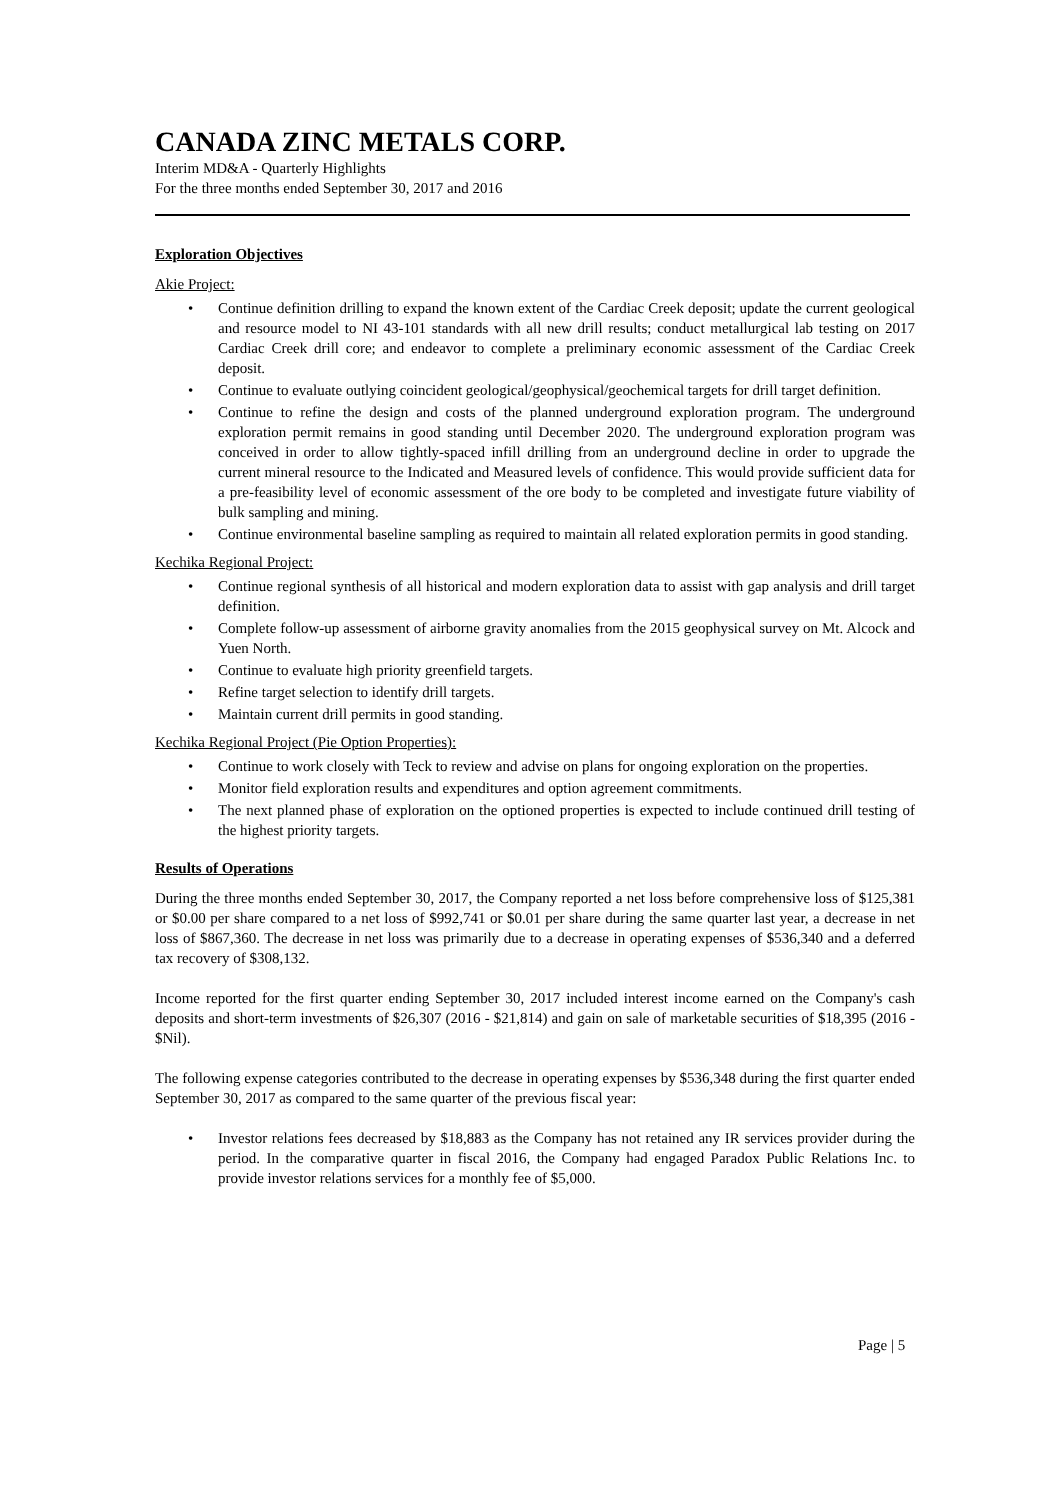CANADA ZINC METALS CORP.
Interim MD&A - Quarterly Highlights
For the three months ended September 30, 2017 and 2016
Exploration Objectives
Akie Project:
• Continue definition drilling to expand the known extent of the Cardiac Creek deposit; update the current geological and resource model to NI 43-101 standards with all new drill results; conduct metallurgical lab testing on 2017 Cardiac Creek drill core; and endeavor to complete a preliminary economic assessment of the Cardiac Creek deposit.
• Continue to evaluate outlying coincident geological/geophysical/geochemical targets for drill target definition.
• Continue to refine the design and costs of the planned underground exploration program. The underground exploration permit remains in good standing until December 2020. The underground exploration program was conceived in order to allow tightly-spaced infill drilling from an underground decline in order to upgrade the current mineral resource to the Indicated and Measured levels of confidence. This would provide sufficient data for a pre-feasibility level of economic assessment of the ore body to be completed and investigate future viability of bulk sampling and mining.
• Continue environmental baseline sampling as required to maintain all related exploration permits in good standing.
Kechika Regional Project:
• Continue regional synthesis of all historical and modern exploration data to assist with gap analysis and drill target definition.
• Complete follow-up assessment of airborne gravity anomalies from the 2015 geophysical survey on Mt. Alcock and Yuen North.
• Continue to evaluate high priority greenfield targets.
• Refine target selection to identify drill targets.
• Maintain current drill permits in good standing.
Kechika Regional Project (Pie Option Properties):
• Continue to work closely with Teck to review and advise on plans for ongoing exploration on the properties.
• Monitor field exploration results and expenditures and option agreement commitments.
• The next planned phase of exploration on the optioned properties is expected to include continued drill testing of the highest priority targets.
Results of Operations
During the three months ended September 30, 2017, the Company reported a net loss before comprehensive loss of $125,381 or $0.00 per share compared to a net loss of $992,741 or $0.01 per share during the same quarter last year, a decrease in net loss of $867,360. The decrease in net loss was primarily due to a decrease in operating expenses of $536,340 and a deferred tax recovery of $308,132.
Income reported for the first quarter ending September 30, 2017 included interest income earned on the Company's cash deposits and short-term investments of $26,307 (2016 - $21,814) and gain on sale of marketable securities of $18,395 (2016 - $Nil).
The following expense categories contributed to the decrease in operating expenses by $536,348 during the first quarter ended September 30, 2017 as compared to the same quarter of the previous fiscal year:
• Investor relations fees decreased by $18,883 as the Company has not retained any IR services provider during the period. In the comparative quarter in fiscal 2016, the Company had engaged Paradox Public Relations Inc. to provide investor relations services for a monthly fee of $5,000.
Page | 5